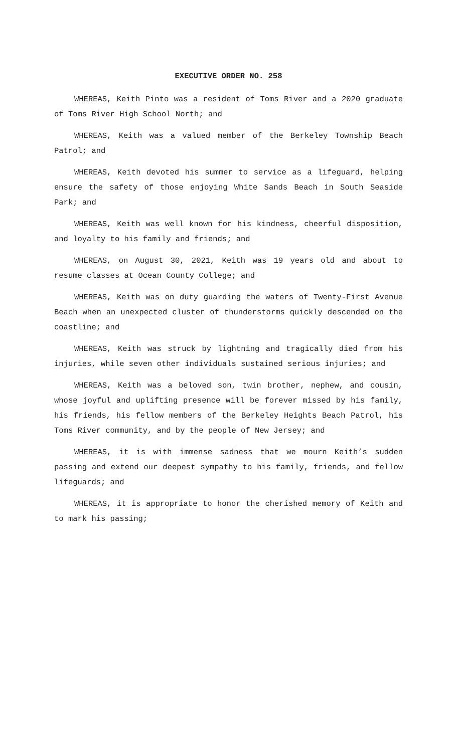EXECUTIVE ORDER NO. 258
WHEREAS, Keith Pinto was a resident of Toms River and a 2020 graduate of Toms River High School North; and
WHEREAS, Keith was a valued member of the Berkeley Township Beach Patrol; and
WHEREAS, Keith devoted his summer to service as a lifeguard, helping ensure the safety of those enjoying White Sands Beach in South Seaside Park; and
WHEREAS, Keith was well known for his kindness, cheerful disposition, and loyalty to his family and friends; and
WHEREAS, on August 30, 2021, Keith was 19 years old and about to resume classes at Ocean County College; and
WHEREAS, Keith was on duty guarding the waters of Twenty-First Avenue Beach when an unexpected cluster of thunderstorms quickly descended on the coastline; and
WHEREAS, Keith was struck by lightning and tragically died from his injuries, while seven other individuals sustained serious injuries; and
WHEREAS, Keith was a beloved son, twin brother, nephew, and cousin, whose joyful and uplifting presence will be forever missed by his family, his friends, his fellow members of the Berkeley Heights Beach Patrol, his Toms River community, and by the people of New Jersey; and
WHEREAS, it is with immense sadness that we mourn Keith’s sudden passing and extend our deepest sympathy to his family, friends, and fellow lifeguards; and
WHEREAS, it is appropriate to honor the cherished memory of Keith and to mark his passing;